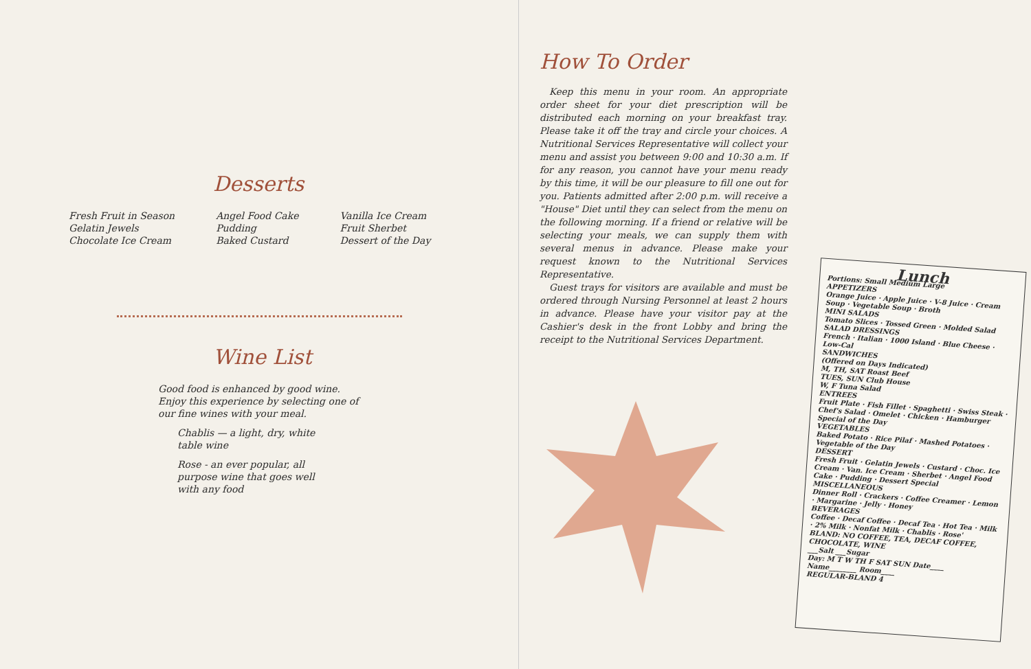Desserts
Fresh Fruit in Season
Gelatin Jewels
Chocolate Ice Cream
Angel Food Cake
Pudding
Baked Custard
Vanilla Ice Cream
Fruit Sherbet
Dessert of the Day
Wine List
Good food is enhanced by good wine.
Enjoy this experience by selecting one of
our fine wines with your meal.
Chablis — a light, dry, white
table wine
Rose - an ever popular, all
purpose wine that goes well
with any food
How To Order
Keep this menu in your room. An appropriate order sheet for your diet prescription will be distributed each morning on your breakfast tray. Please take it off the tray and circle your choices. A Nutritional Services Representative will collect your menu and assist you between 9:00 and 10:30 a.m. If for any reason, you cannot have your menu ready by this time, it will be our pleasure to fill one out for you. Patients admitted after 2:00 p.m. will receive a "House" Diet until they can select from the menu on the following morning. If a friend or relative will be selecting your meals, we can supply them with several menus in advance. Please make your request known to the Nutritional Services Representative.
Guest trays for visitors are available and must be ordered through Nursing Personnel at least 2 hours in advance. Please have your visitor pay at the Cashier's desk in the front Lobby and bring the receipt to the Nutritional Services Department.
Lunch
Portions: Small Medium Large
APPETIZERS
Orange Juice · Apple Juice · V-8 Juice · Cream Soup · Vegetable Soup · Broth
MINI SALADS
Tomato Slices · Tossed Green · Molded Salad
SALAD DRESSINGS
French · Italian · 1000 Island · Blue Cheese · Low-Cal
SANDWICHES
(Offered on Days Indicated)
M, TH, SAT Roast Beef
TUES, SUN Club House
W, F Tuna Salad
ENTREES
Fruit Plate · Fish Fillet · Spaghetti · Swiss Steak · Chef's Salad · Omelet · Chicken · Hamburger
Special of the Day
VEGETABLES
Baked Potato · Rice Pilaf · Mashed Potatoes · Vegetable of the Day
DESSERT
Fresh Fruit · Gelatin Jewels · Custard · Choc. Ice Cream · Van. Ice Cream · Sherbet · Angel Food Cake · Pudding · Dessert Special
MISCELLANEOUS
Dinner Roll · Crackers · Coffee Creamer · Lemon · Margarine · Jelly · Honey
BEVERAGES
Coffee · Decaf Coffee · Decaf Tea · Hot Tea · Milk · 2% Milk · Nonfat Milk · Chablis · Rose'
BLAND: NO COFFEE, TEA, DECAF COFFEE, CHOCOLATE, WINE
___Salt ___Sugar
Day: M T W TH F SAT SUN Date____
Name________ Room____
REGULAR-BLAND 4